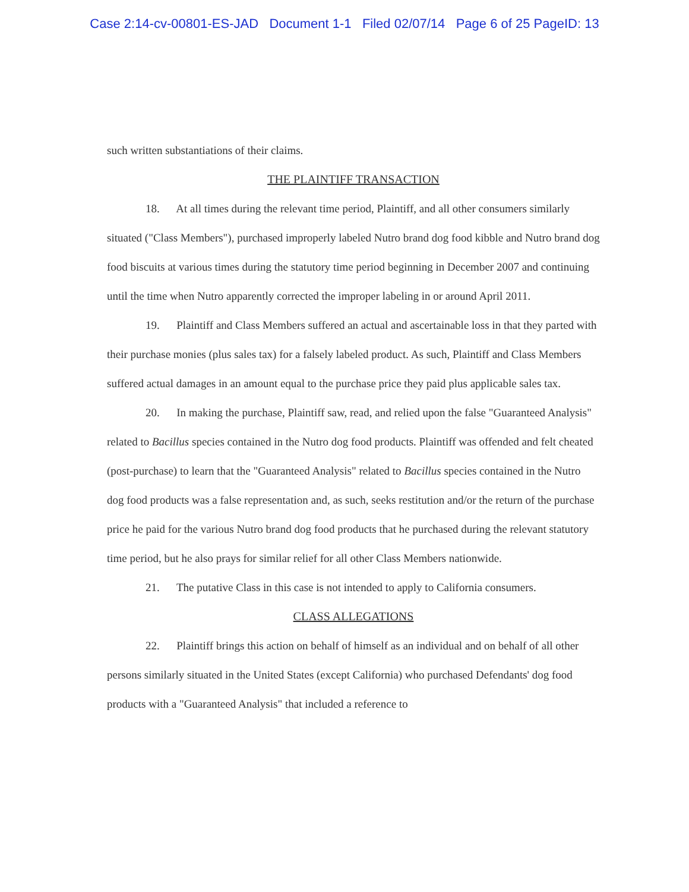Case 2:14-cv-00801-ES-JAD Document 1-1 Filed 02/07/14 Page 6 of 25 PageID: 13
such written substantiations of their claims.
THE PLAINTIFF TRANSACTION
18. At all times during the relevant time period, Plaintiff, and all other consumers similarly situated ("Class Members"), purchased improperly labeled Nutro brand dog food kibble and Nutro brand dog food biscuits at various times during the statutory time period beginning in December 2007 and continuing until the time when Nutro apparently corrected the improper labeling in or around April 2011.
19. Plaintiff and Class Members suffered an actual and ascertainable loss in that they parted with their purchase monies (plus sales tax) for a falsely labeled product. As such, Plaintiff and Class Members suffered actual damages in an amount equal to the purchase price they paid plus applicable sales tax.
20. In making the purchase, Plaintiff saw, read, and relied upon the false "Guaranteed Analysis" related to Bacillus species contained in the Nutro dog food products. Plaintiff was offended and felt cheated (post-purchase) to learn that the "Guaranteed Analysis" related to Bacillus species contained in the Nutro dog food products was a false representation and, as such, seeks restitution and/or the return of the purchase price he paid for the various Nutro brand dog food products that he purchased during the relevant statutory time period, but he also prays for similar relief for all other Class Members nationwide.
21. The putative Class in this case is not intended to apply to California consumers.
CLASS ALLEGATIONS
22. Plaintiff brings this action on behalf of himself as an individual and on behalf of all other persons similarly situated in the United States (except California) who purchased Defendants' dog food products with a "Guaranteed Analysis" that included a reference to